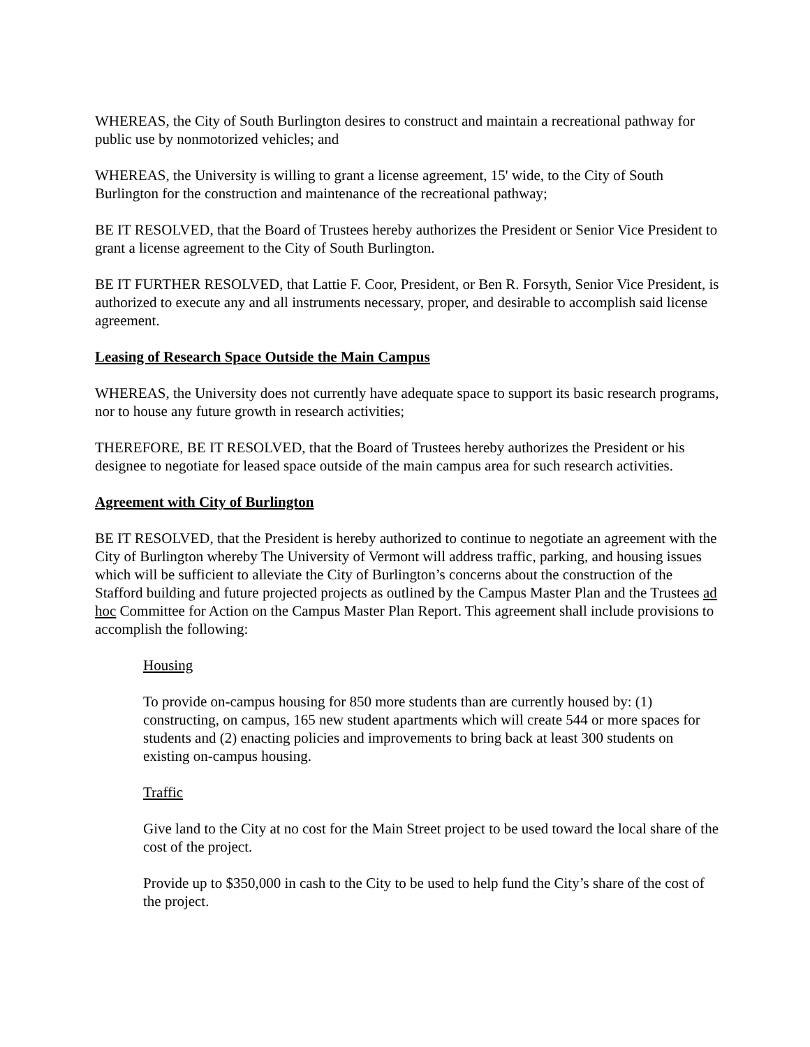WHEREAS, the City of South Burlington desires to construct and maintain a recreational pathway for public use by nonmotorized vehicles; and
WHEREAS, the University is willing to grant a license agreement, 15' wide, to the City of South Burlington for the construction and maintenance of the recreational pathway;
BE IT RESOLVED, that the Board of Trustees hereby authorizes the President or Senior Vice President to grant a license agreement to the City of South Burlington.
BE IT FURTHER RESOLVED, that Lattie F. Coor, President, or Ben R. Forsyth, Senior Vice President, is authorized to execute any and all instruments necessary, proper, and desirable to accomplish said license agreement.
Leasing of Research Space Outside the Main Campus
WHEREAS, the University does not currently have adequate space to support its basic research programs, nor to house any future growth in research activities;
THEREFORE, BE IT RESOLVED, that the Board of Trustees hereby authorizes the President or his designee to negotiate for leased space outside of the main campus area for such research activities.
Agreement with City of Burlington
BE IT RESOLVED, that the President is hereby authorized to continue to negotiate an agreement with the City of Burlington whereby The University of Vermont will address traffic, parking, and housing issues which will be sufficient to alleviate the City of Burlington’s concerns about the construction of the Stafford building and future projected projects as outlined by the Campus Master Plan and the Trustees ad hoc Committee for Action on the Campus Master Plan Report. This agreement shall include provisions to accomplish the following:
Housing
To provide on-campus housing for 850 more students than are currently housed by: (1) constructing, on campus, 165 new student apartments which will create 544 or more spaces for students and (2) enacting policies and improvements to bring back at least 300 students on existing on-campus housing.
Traffic
Give land to the City at no cost for the Main Street project to be used toward the local share of the cost of the project.
Provide up to $350,000 in cash to the City to be used to help fund the City’s share of the cost of the project.